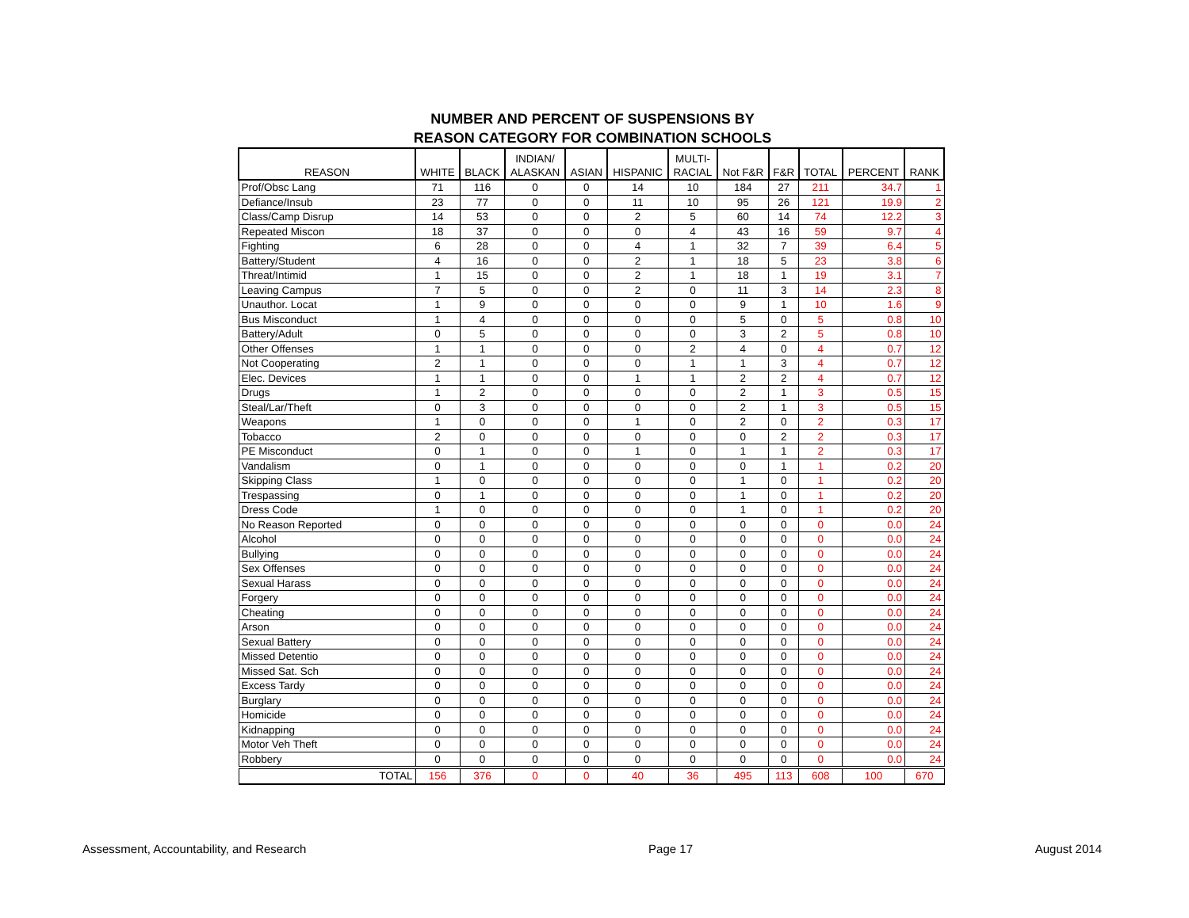NUMBER AND PERCENT OF SUSPENSIONS BY
REASON CATEGORY FOR COMBINATION SCHOOLS
| REASON | WHITE | BLACK | INDIAN/ ALASKAN | ASIAN | HISPANIC | MULTI- RACIAL | Not F&R | F&R | TOTAL | PERCENT | RANK |
| --- | --- | --- | --- | --- | --- | --- | --- | --- | --- | --- | --- |
| Prof/Obsc Lang | 71 | 116 | 0 | 0 | 14 | 10 | 184 | 27 | 211 | 34.7 | 1 |
| Defiance/Insub | 23 | 77 | 0 | 0 | 11 | 10 | 95 | 26 | 121 | 19.9 | 2 |
| Class/Camp Disrup | 14 | 53 | 0 | 0 | 2 | 5 | 60 | 14 | 74 | 12.2 | 3 |
| Repeated Miscon | 18 | 37 | 0 | 0 | 0 | 4 | 43 | 16 | 59 | 9.7 | 4 |
| Fighting | 6 | 28 | 0 | 0 | 4 | 1 | 32 | 7 | 39 | 6.4 | 5 |
| Battery/Student | 4 | 16 | 0 | 0 | 2 | 1 | 18 | 5 | 23 | 3.8 | 6 |
| Threat/Intimid | 1 | 15 | 0 | 0 | 2 | 1 | 18 | 1 | 19 | 3.1 | 7 |
| Leaving Campus | 7 | 5 | 0 | 0 | 2 | 0 | 11 | 3 | 14 | 2.3 | 8 |
| Unauthor. Locat | 1 | 9 | 0 | 0 | 0 | 0 | 9 | 1 | 10 | 1.6 | 9 |
| Bus Misconduct | 1 | 4 | 0 | 0 | 0 | 0 | 5 | 0 | 5 | 0.8 | 10 |
| Battery/Adult | 0 | 5 | 0 | 0 | 0 | 0 | 3 | 2 | 5 | 0.8 | 10 |
| Other Offenses | 1 | 1 | 0 | 0 | 0 | 2 | 4 | 0 | 4 | 0.7 | 12 |
| Not Cooperating | 2 | 1 | 0 | 0 | 0 | 1 | 1 | 3 | 4 | 0.7 | 12 |
| Elec. Devices | 1 | 1 | 0 | 0 | 1 | 1 | 2 | 2 | 4 | 0.7 | 12 |
| Drugs | 1 | 2 | 0 | 0 | 0 | 0 | 2 | 1 | 3 | 0.5 | 15 |
| Steal/Lar/Theft | 0 | 3 | 0 | 0 | 0 | 0 | 2 | 1 | 3 | 0.5 | 15 |
| Weapons | 1 | 0 | 0 | 0 | 1 | 0 | 2 | 0 | 2 | 0.3 | 17 |
| Tobacco | 2 | 0 | 0 | 0 | 0 | 0 | 0 | 2 | 2 | 0.3 | 17 |
| PE Misconduct | 0 | 1 | 0 | 0 | 1 | 0 | 1 | 1 | 2 | 0.3 | 17 |
| Vandalism | 0 | 1 | 0 | 0 | 0 | 0 | 0 | 1 | 1 | 0.2 | 20 |
| Skipping Class | 1 | 0 | 0 | 0 | 0 | 0 | 1 | 0 | 1 | 0.2 | 20 |
| Trespassing | 0 | 1 | 0 | 0 | 0 | 0 | 1 | 0 | 1 | 0.2 | 20 |
| Dress Code | 1 | 0 | 0 | 0 | 0 | 0 | 1 | 0 | 1 | 0.2 | 20 |
| No Reason Reported | 0 | 0 | 0 | 0 | 0 | 0 | 0 | 0 | 0 | 0.0 | 24 |
| Alcohol | 0 | 0 | 0 | 0 | 0 | 0 | 0 | 0 | 0 | 0.0 | 24 |
| Bullying | 0 | 0 | 0 | 0 | 0 | 0 | 0 | 0 | 0 | 0.0 | 24 |
| Sex Offenses | 0 | 0 | 0 | 0 | 0 | 0 | 0 | 0 | 0 | 0.0 | 24 |
| Sexual Harass | 0 | 0 | 0 | 0 | 0 | 0 | 0 | 0 | 0 | 0.0 | 24 |
| Forgery | 0 | 0 | 0 | 0 | 0 | 0 | 0 | 0 | 0 | 0.0 | 24 |
| Cheating | 0 | 0 | 0 | 0 | 0 | 0 | 0 | 0 | 0 | 0.0 | 24 |
| Arson | 0 | 0 | 0 | 0 | 0 | 0 | 0 | 0 | 0 | 0.0 | 24 |
| Sexual Battery | 0 | 0 | 0 | 0 | 0 | 0 | 0 | 0 | 0 | 0.0 | 24 |
| Missed Detentio | 0 | 0 | 0 | 0 | 0 | 0 | 0 | 0 | 0 | 0.0 | 24 |
| Missed Sat. Sch | 0 | 0 | 0 | 0 | 0 | 0 | 0 | 0 | 0 | 0.0 | 24 |
| Excess Tardy | 0 | 0 | 0 | 0 | 0 | 0 | 0 | 0 | 0 | 0.0 | 24 |
| Burglary | 0 | 0 | 0 | 0 | 0 | 0 | 0 | 0 | 0 | 0.0 | 24 |
| Homicide | 0 | 0 | 0 | 0 | 0 | 0 | 0 | 0 | 0 | 0.0 | 24 |
| Kidnapping | 0 | 0 | 0 | 0 | 0 | 0 | 0 | 0 | 0 | 0.0 | 24 |
| Motor Veh Theft | 0 | 0 | 0 | 0 | 0 | 0 | 0 | 0 | 0 | 0.0 | 24 |
| Robbery | 0 | 0 | 0 | 0 | 0 | 0 | 0 | 0 | 0 | 0.0 | 24 |
| TOTAL | 156 | 376 | 0 | 0 | 40 | 36 | 495 | 113 | 608 | 100 | 670 |
Assessment, Accountability, and Research Page 17 August 2014